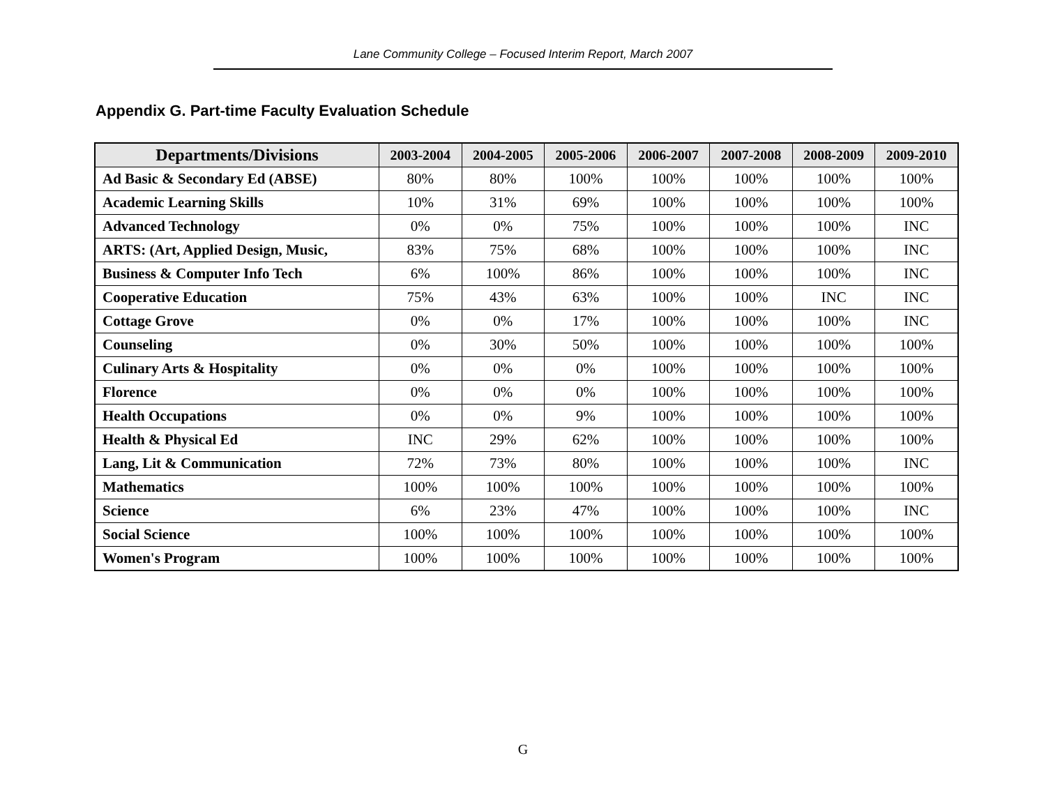Lane Community College – Focused Interim Report, March 2007
Appendix G. Part-time Faculty Evaluation Schedule
| Departments/Divisions | 2003-2004 | 2004-2005 | 2005-2006 | 2006-2007 | 2007-2008 | 2008-2009 | 2009-2010 |
| --- | --- | --- | --- | --- | --- | --- | --- |
| Ad Basic & Secondary Ed (ABSE) | 80% | 80% | 100% | 100% | 100% | 100% | 100% |
| Academic Learning Skills | 10% | 31% | 69% | 100% | 100% | 100% | 100% |
| Advanced Technology | 0% | 0% | 75% | 100% | 100% | 100% | INC |
| ARTS: (Art, Applied Design, Music, | 83% | 75% | 68% | 100% | 100% | 100% | INC |
| Business & Computer Info Tech | 6% | 100% | 86% | 100% | 100% | 100% | INC |
| Cooperative Education | 75% | 43% | 63% | 100% | 100% | INC | INC |
| Cottage Grove | 0% | 0% | 17% | 100% | 100% | 100% | INC |
| Counseling | 0% | 30% | 50% | 100% | 100% | 100% | 100% |
| Culinary Arts & Hospitality | 0% | 0% | 0% | 100% | 100% | 100% | 100% |
| Florence | 0% | 0% | 0% | 100% | 100% | 100% | 100% |
| Health Occupations | 0% | 0% | 9% | 100% | 100% | 100% | 100% |
| Health & Physical Ed | INC | 29% | 62% | 100% | 100% | 100% | 100% |
| Lang, Lit & Communication | 72% | 73% | 80% | 100% | 100% | 100% | INC |
| Mathematics | 100% | 100% | 100% | 100% | 100% | 100% | 100% |
| Science | 6% | 23% | 47% | 100% | 100% | 100% | INC |
| Social Science | 100% | 100% | 100% | 100% | 100% | 100% | 100% |
| Women's Program | 100% | 100% | 100% | 100% | 100% | 100% | 100% |
G